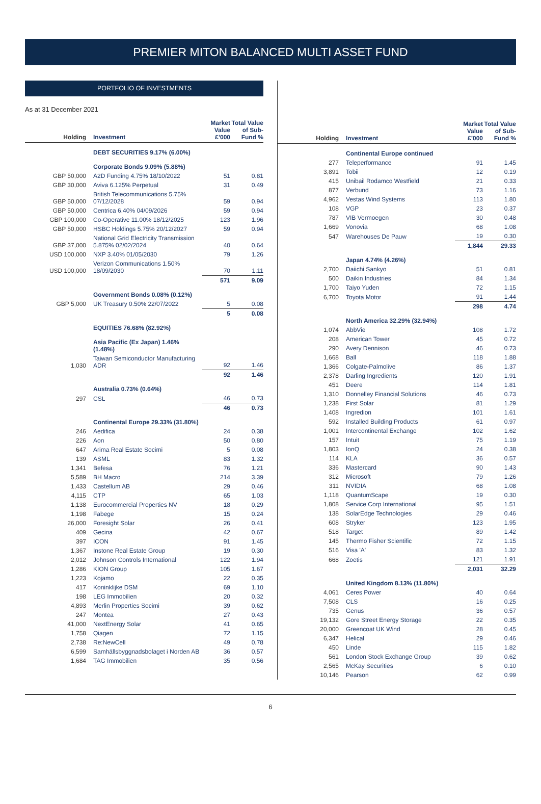PREMIER MITON BALANCED MULTI ASSET FUND
PORTFOLIO OF INVESTMENTS
As at 31 December 2021
| Holding | Investment | Market Value £’000 | Total Value of Sub-Fund % |
| --- | --- | --- | --- |
| | DEBT SECURITIES 9.17% (6.00%) | | |
| | Corporate Bonds 9.09% (5.88%) | | |
| GBP 50,000 | A2D Funding 4.75% 18/10/2022 | 51 | 0.81 |
| GBP 30,000 | Aviva 6.125% Perpetual | 31 | 0.49 |
| GBP 50,000 | British Telecommunications 5.75% 07/12/2028 | 59 | 0.94 |
| GBP 50,000 | Centrica 6.40% 04/09/2026 | 59 | 0.94 |
| GBP 100,000 | Co-Operative 11.00% 18/12/2025 | 123 | 1.96 |
| GBP 50,000 | HSBC Holdings 5.75% 20/12/2027 | 59 | 0.94 |
| GBP 37,000 | National Grid Electricity Transmission 5.875% 02/02/2024 | 40 | 0.64 |
| USD 100,000 | NXP 3.40% 01/05/2030 | 79 | 1.26 |
| USD 100,000 | Verizon Communications 1.50% 18/09/2030 | 70 | 1.11 |
| | | 571 | 9.09 |
| | Government Bonds 0.08% (0.12%) | | |
| GBP 5,000 | UK Treasury 0.50% 22/07/2022 | 5 | 0.08 |
| | | 5 | 0.08 |
| | EQUITIES 76.68% (82.92%) | | |
| | Asia Pacific (Ex Japan) 1.46% (1.48%) | | |
| 1,030 | Taiwan Semiconductor Manufacturing ADR | 92 | 1.46 |
| | | 92 | 1.46 |
| | Australia 0.73% (0.64%) | | |
| 297 | CSL | 46 | 0.73 |
| | | 46 | 0.73 |
| | Continental Europe 29.33% (31.80%) | | |
| 246 | Aedifica | 24 | 0.38 |
| 226 | Aon | 50 | 0.80 |
| 647 | Arima Real Estate Socimi | 5 | 0.08 |
| 139 | ASML | 83 | 1.32 |
| 1,341 | Befesa | 76 | 1.21 |
| 5,589 | BH Macro | 214 | 3.39 |
| 1,433 | Castellum AB | 29 | 0.46 |
| 4,115 | CTP | 65 | 1.03 |
| 1,138 | Eurocommercial Properties NV | 18 | 0.29 |
| 1,198 | Fabege | 15 | 0.24 |
| 26,000 | Foresight Solar | 26 | 0.41 |
| 409 | Gecina | 42 | 0.67 |
| 397 | ICON | 91 | 1.45 |
| 1,367 | Instone Real Estate Group | 19 | 0.30 |
| 2,012 | Johnson Controls International | 122 | 1.94 |
| 1,286 | KION Group | 105 | 1.67 |
| 1,223 | Kojamo | 22 | 0.35 |
| 417 | Koninklijke DSM | 69 | 1.10 |
| 198 | LEG Immobilien | 20 | 0.32 |
| 4,893 | Merlin Properties Socimi | 39 | 0.62 |
| 247 | Montea | 27 | 0.43 |
| 41,000 | NextEnergy Solar | 41 | 0.65 |
| 1,758 | Qiagen | 72 | 1.15 |
| 2,738 | Re:NewCell | 49 | 0.78 |
| 6,599 | Samhällsbyggnadsbolaget i Norden AB | 36 | 0.57 |
| 1,684 | TAG Immobilien | 35 | 0.56 |
| Holding | Investment | Market Value £’000 | Total Value of Sub-Fund % |
| --- | --- | --- | --- |
| | Continental Europe continued | | |
| 277 | Teleperformance | 91 | 1.45 |
| 3,891 | Tobii | 12 | 0.19 |
| 415 | Unibail Rodamco Westfield | 21 | 0.33 |
| 877 | Verbund | 73 | 1.16 |
| 4,962 | Vestas Wind Systems | 113 | 1.80 |
| 108 | VGP | 23 | 0.37 |
| 787 | VIB Vermoegen | 30 | 0.48 |
| 1,669 | Vonovia | 68 | 1.08 |
| 547 | Warehouses De Pauw | 19 | 0.30 |
| | | 1,844 | 29.33 |
| | Japan 4.74% (4.26%) | | |
| 2,700 | Daiichi Sankyo | 51 | 0.81 |
| 500 | Daikin Industries | 84 | 1.34 |
| 1,700 | Taiyo Yuden | 72 | 1.15 |
| 6,700 | Toyota Motor | 91 | 1.44 |
| | | 298 | 4.74 |
| | North America 32.29% (32.94%) | | |
| 1,074 | AbbVie | 108 | 1.72 |
| 208 | American Tower | 45 | 0.72 |
| 290 | Avery Dennison | 46 | 0.73 |
| 1,668 | Ball | 118 | 1.88 |
| 1,366 | Colgate-Palmolive | 86 | 1.37 |
| 2,378 | Darling Ingredients | 120 | 1.91 |
| 451 | Deere | 114 | 1.81 |
| 1,310 | Donnelley Financial Solutions | 46 | 0.73 |
| 1,238 | First Solar | 81 | 1.29 |
| 1,408 | Ingredion | 101 | 1.61 |
| 592 | Installed Building Products | 61 | 0.97 |
| 1,001 | Intercontinental Exchange | 102 | 1.62 |
| 157 | Intuit | 75 | 1.19 |
| 1,803 | IonQ | 24 | 0.38 |
| 114 | KLA | 36 | 0.57 |
| 336 | Mastercard | 90 | 1.43 |
| 312 | Microsoft | 79 | 1.26 |
| 311 | NVIDIA | 68 | 1.08 |
| 1,118 | QuantumScape | 19 | 0.30 |
| 1,808 | Service Corp International | 95 | 1.51 |
| 138 | SolarEdge Technologies | 29 | 0.46 |
| 608 | Stryker | 123 | 1.95 |
| 518 | Target | 89 | 1.42 |
| 145 | Thermo Fisher Scientific | 72 | 1.15 |
| 516 | Visa 'A' | 83 | 1.32 |
| 668 | Zoetis | 121 | 1.91 |
| | | 2,031 | 32.29 |
| | United Kingdom 8.13% (11.80%) | | |
| 4,061 | Ceres Power | 40 | 0.64 |
| 7,508 | CLS | 16 | 0.25 |
| 735 | Genus | 36 | 0.57 |
| 19,132 | Gore Street Energy Storage | 22 | 0.35 |
| 20,000 | Greencoat UK Wind | 28 | 0.45 |
| 6,347 | Helical | 29 | 0.46 |
| 450 | Linde | 115 | 1.82 |
| 561 | London Stock Exchange Group | 39 | 0.62 |
| 2,565 | McKay Securities | 6 | 0.10 |
| 10,146 | Pearson | 62 | 0.99 |
6